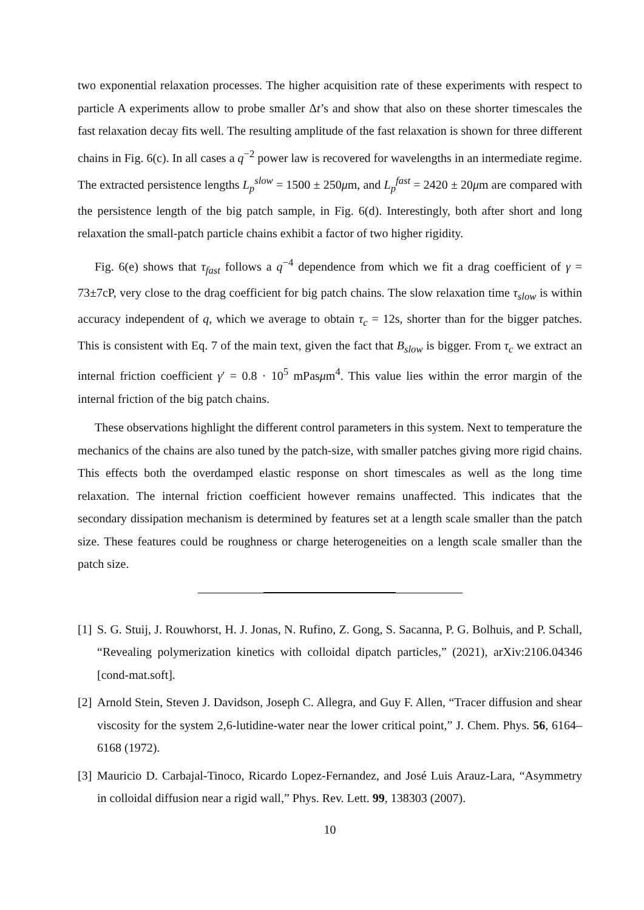two exponential relaxation processes. The higher acquisition rate of these experiments with respect to particle A experiments allow to probe smaller Δt’s and show that also on these shorter timescales the fast relaxation decay fits well. The resulting amplitude of the fast relaxation is shown for three different chains in Fig. 6(c). In all cases a q<sup>−2</sup> power law is recovered for wavelengths in an intermediate regime. The extracted persistence lengths L<sub>p</sub><sup>slow</sup> = 1500 ± 250μm, and L<sub>p</sub><sup>fast</sup> = 2420 ± 20μm are compared with the persistence length of the big patch sample, in Fig. 6(d). Interestingly, both after short and long relaxation the small-patch particle chains exhibit a factor of two higher rigidity.
Fig. 6(e) shows that τ<sub>fast</sub> follows a q<sup>−4</sup> dependence from which we fit a drag coefficient of γ = 73±7cP, very close to the drag coefficient for big patch chains. The slow relaxation time τ<sub>slow</sub> is within accuracy independent of q, which we average to obtain τ<sub>c</sub> = 12s, shorter than for the bigger patches. This is consistent with Eq. 7 of the main text, given the fact that B<sub>slow</sub> is bigger. From τ<sub>c</sub> we extract an internal friction coefficient γ′ = 0.8 · 10<sup>5</sup> mPasμm<sup>4</sup>. This value lies within the error margin of the internal friction of the big patch chains.
These observations highlight the different control parameters in this system. Next to temperature the mechanics of the chains are also tuned by the patch-size, with smaller patches giving more rigid chains. This effects both the overdamped elastic response on short timescales as well as the long time relaxation. The internal friction coefficient however remains unaffected. This indicates that the secondary dissipation mechanism is determined by features set at a length scale smaller than the patch size. These features could be roughness or charge heterogeneities on a length scale smaller than the patch size.
[1] S. G. Stuij, J. Rouwhorst, H. J. Jonas, N. Rufino, Z. Gong, S. Sacanna, P. G. Bolhuis, and P. Schall, “Revealing polymerization kinetics with colloidal dipatch particles,” (2021), arXiv:2106.04346 [cond-mat.soft].
[2] Arnold Stein, Steven J. Davidson, Joseph C. Allegra, and Guy F. Allen, “Tracer diffusion and shear viscosity for the system 2,6-lutidine-water near the lower critical point,” J. Chem. Phys. 56, 6164–6168 (1972).
[3] Mauricio D. Carbajal-Tinoco, Ricardo Lopez-Fernandez, and José Luis Arauz-Lara, “Asymmetry in colloidal diffusion near a rigid wall,” Phys. Rev. Lett. 99, 138303 (2007).
10